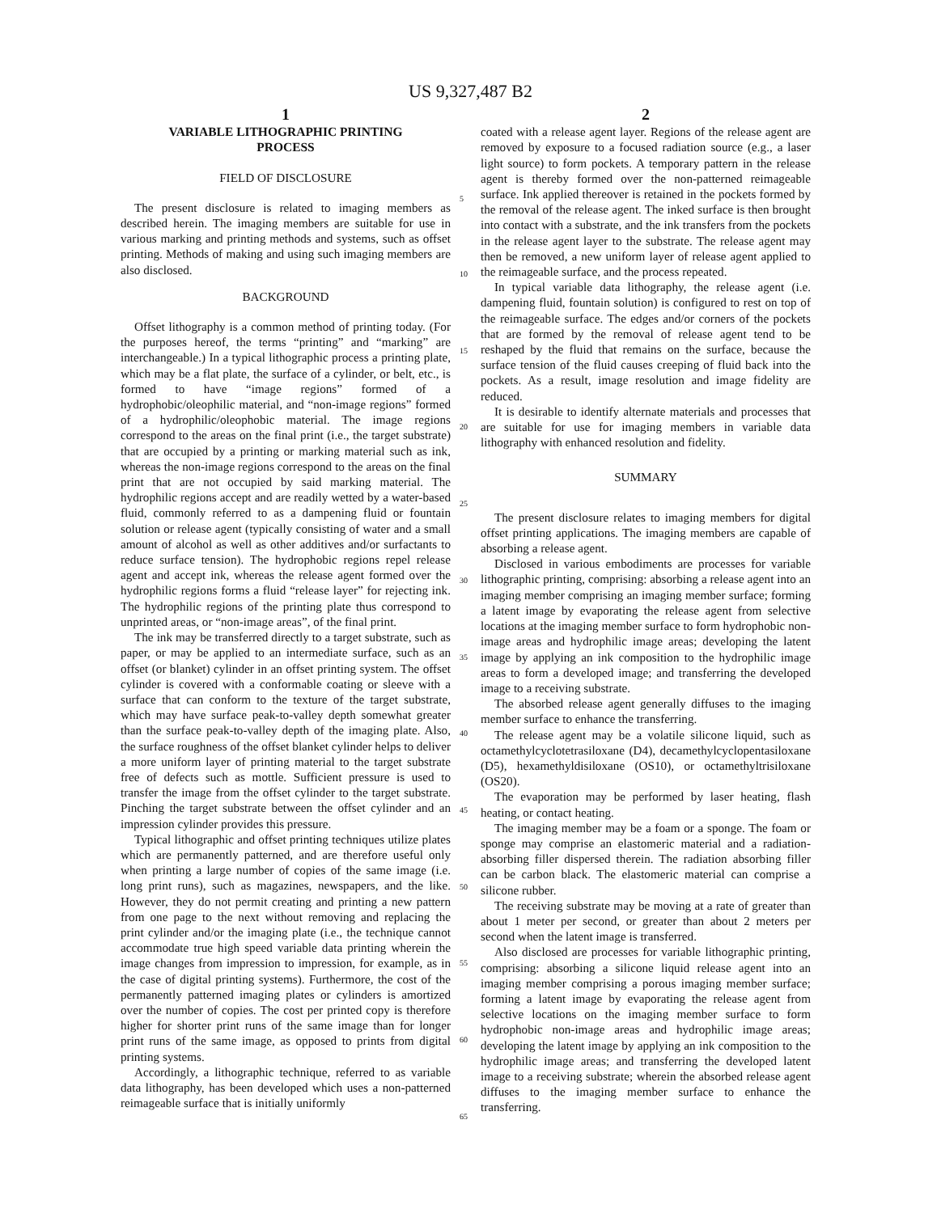US 9,327,487 B2
1
VARIABLE LITHOGRAPHIC PRINTING
PROCESS
FIELD OF DISCLOSURE
The present disclosure is related to imaging members as described herein. The imaging members are suitable for use in various marking and printing methods and systems, such as offset printing. Methods of making and using such imaging members are also disclosed.
BACKGROUND
Offset lithography is a common method of printing today. (For the purposes hereof, the terms “printing” and “marking” are interchangeable.) In a typical lithographic process a printing plate, which may be a flat plate, the surface of a cylinder, or belt, etc., is formed to have “image regions” formed of a hydrophobic/oleophilic material, and “non-image regions” formed of a hydrophilic/oleophobic material. The image regions correspond to the areas on the final print (i.e., the target substrate) that are occupied by a printing or marking material such as ink, whereas the non-image regions correspond to the areas on the final print that are not occupied by said marking material. The hydrophilic regions accept and are readily wetted by a water-based fluid, commonly referred to as a dampening fluid or fountain solution or release agent (typically consisting of water and a small amount of alcohol as well as other additives and/or surfactants to reduce surface tension). The hydrophobic regions repel release agent and accept ink, whereas the release agent formed over the hydrophilic regions forms a fluid “release layer” for rejecting ink. The hydrophilic regions of the printing plate thus correspond to unprinted areas, or “non-image areas”, of the final print.
The ink may be transferred directly to a target substrate, such as paper, or may be applied to an intermediate surface, such as an offset (or blanket) cylinder in an offset printing system. The offset cylinder is covered with a conformable coating or sleeve with a surface that can conform to the texture of the target substrate, which may have surface peak-to-valley depth somewhat greater than the surface peak-to-valley depth of the imaging plate. Also, the surface roughness of the offset blanket cylinder helps to deliver a more uniform layer of printing material to the target substrate free of defects such as mottle. Sufficient pressure is used to transfer the image from the offset cylinder to the target substrate. Pinching the target substrate between the offset cylinder and an impression cylinder provides this pressure.
Typical lithographic and offset printing techniques utilize plates which are permanently patterned, and are therefore useful only when printing a large number of copies of the same image (i.e. long print runs), such as magazines, newspapers, and the like. However, they do not permit creating and printing a new pattern from one page to the next without removing and replacing the print cylinder and/or the imaging plate (i.e., the technique cannot accommodate true high speed variable data printing wherein the image changes from impression to impression, for example, as in the case of digital printing systems). Furthermore, the cost of the permanently patterned imaging plates or cylinders is amortized over the number of copies. The cost per printed copy is therefore higher for shorter print runs of the same image than for longer print runs of the same image, as opposed to prints from digital printing systems.
Accordingly, a lithographic technique, referred to as variable data lithography, has been developed which uses a non-patterned reimageable surface that is initially uniformly
2
coated with a release agent layer. Regions of the release agent are removed by exposure to a focused radiation source (e.g., a laser light source) to form pockets. A temporary pattern in the release agent is thereby formed over the non-patterned reimageable surface. Ink applied thereover is retained in the pockets formed by the removal of the release agent. The inked surface is then brought into contact with a substrate, and the ink transfers from the pockets in the release agent layer to the substrate. The release agent may then be removed, a new uniform layer of release agent applied to the reimageable surface, and the process repeated.
In typical variable data lithography, the release agent (i.e. dampening fluid, fountain solution) is configured to rest on top of the reimageable surface. The edges and/or corners of the pockets that are formed by the removal of release agent tend to be reshaped by the fluid that remains on the surface, because the surface tension of the fluid causes creeping of fluid back into the pockets. As a result, image resolution and image fidelity are reduced.
It is desirable to identify alternate materials and processes that are suitable for use for imaging members in variable data lithography with enhanced resolution and fidelity.
SUMMARY
The present disclosure relates to imaging members for digital offset printing applications. The imaging members are capable of absorbing a release agent.
Disclosed in various embodiments are processes for variable lithographic printing, comprising: absorbing a release agent into an imaging member comprising an imaging member surface; forming a latent image by evaporating the release agent from selective locations at the imaging member surface to form hydrophobic non-image areas and hydrophilic image areas; developing the latent image by applying an ink composition to the hydrophilic image areas to form a developed image; and transferring the developed image to a receiving substrate.
The absorbed release agent generally diffuses to the imaging member surface to enhance the transferring.
The release agent may be a volatile silicone liquid, such as octamethylcyclotetrasiloxane (D4), decamethylcyclopentasiloxane (D5), hexamethyldisiloxane (OS10), or octamethyltrisiloxane (OS20).
The evaporation may be performed by laser heating, flash heating, or contact heating.
The imaging member may be a foam or a sponge. The foam or sponge may comprise an elastomeric material and a radiation-absorbing filler dispersed therein. The radiation absorbing filler can be carbon black. The elastomeric material can comprise a silicone rubber.
The receiving substrate may be moving at a rate of greater than about 1 meter per second, or greater than about 2 meters per second when the latent image is transferred.
Also disclosed are processes for variable lithographic printing, comprising: absorbing a silicone liquid release agent into an imaging member comprising a porous imaging member surface; forming a latent image by evaporating the release agent from selective locations on the imaging member surface to form hydrophobic non-image areas and hydrophilic image areas; developing the latent image by applying an ink composition to the hydrophilic image areas; and transferring the developed latent image to a receiving substrate; wherein the absorbed release agent diffuses to the imaging member surface to enhance the transferring.
5
10
15
20
25
30
35
40
45
50
55
60
65